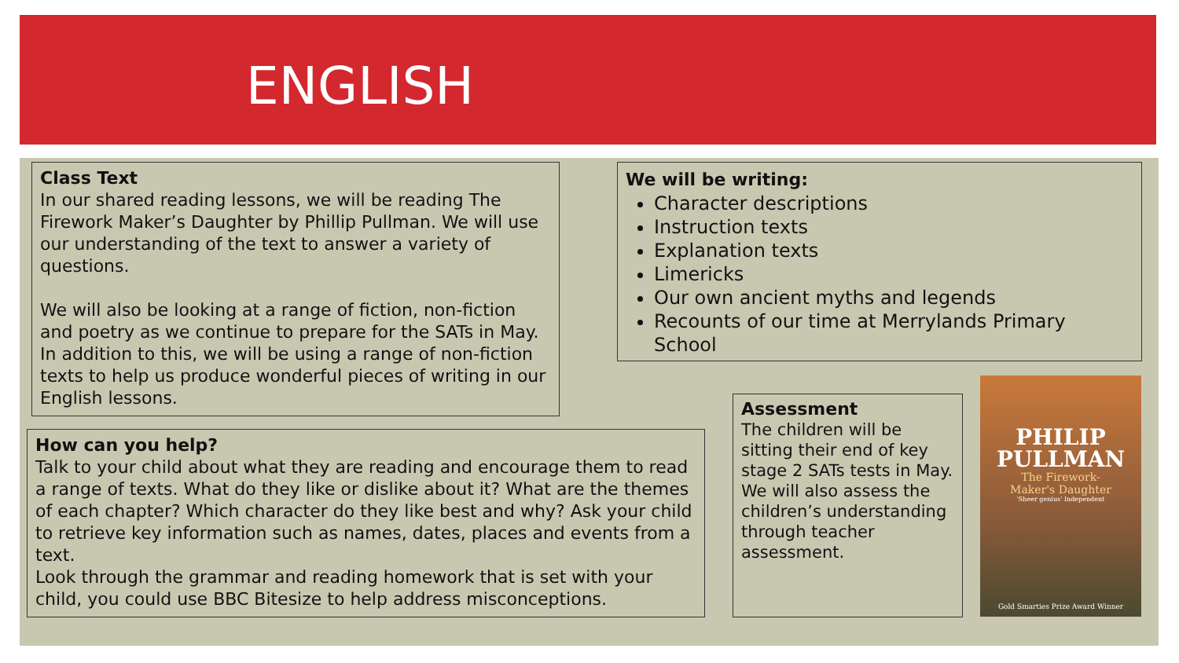ENGLISH
Class Text
In our shared reading lessons, we will be reading The Firework Maker’s Daughter by Phillip Pullman. We will use our understanding of the text to answer a variety of questions.
We will also be looking at a range of fiction, non-fiction and poetry as we continue to prepare for the SATs in May. In addition to this, we will be using a range of non-fiction texts to help us produce wonderful pieces of writing in our English lessons.
We will be writing:
Character descriptions
Instruction texts
Explanation texts
Limericks
Our own ancient myths and legends
Recounts of our time at Merrylands Primary School
How can you help?
Talk to your child about what they are reading and encourage them to read a range of texts. What do they like or dislike about it? What are the themes of each chapter? Which character do they like best and why? Ask your child to retrieve key information such as names, dates, places and events from a text.
Look through the grammar and reading homework that is set with your child, you could use BBC Bitesize to help address misconceptions.
Assessment
The children will be sitting their end of key stage 2 SATs tests in May.
We will also assess the children’s understanding through teacher assessment.
PHILIP
PULLMAN
The Firework-
Maker's Daughter
'Sheer genius' Independent
Gold Smarties Prize Award Winner